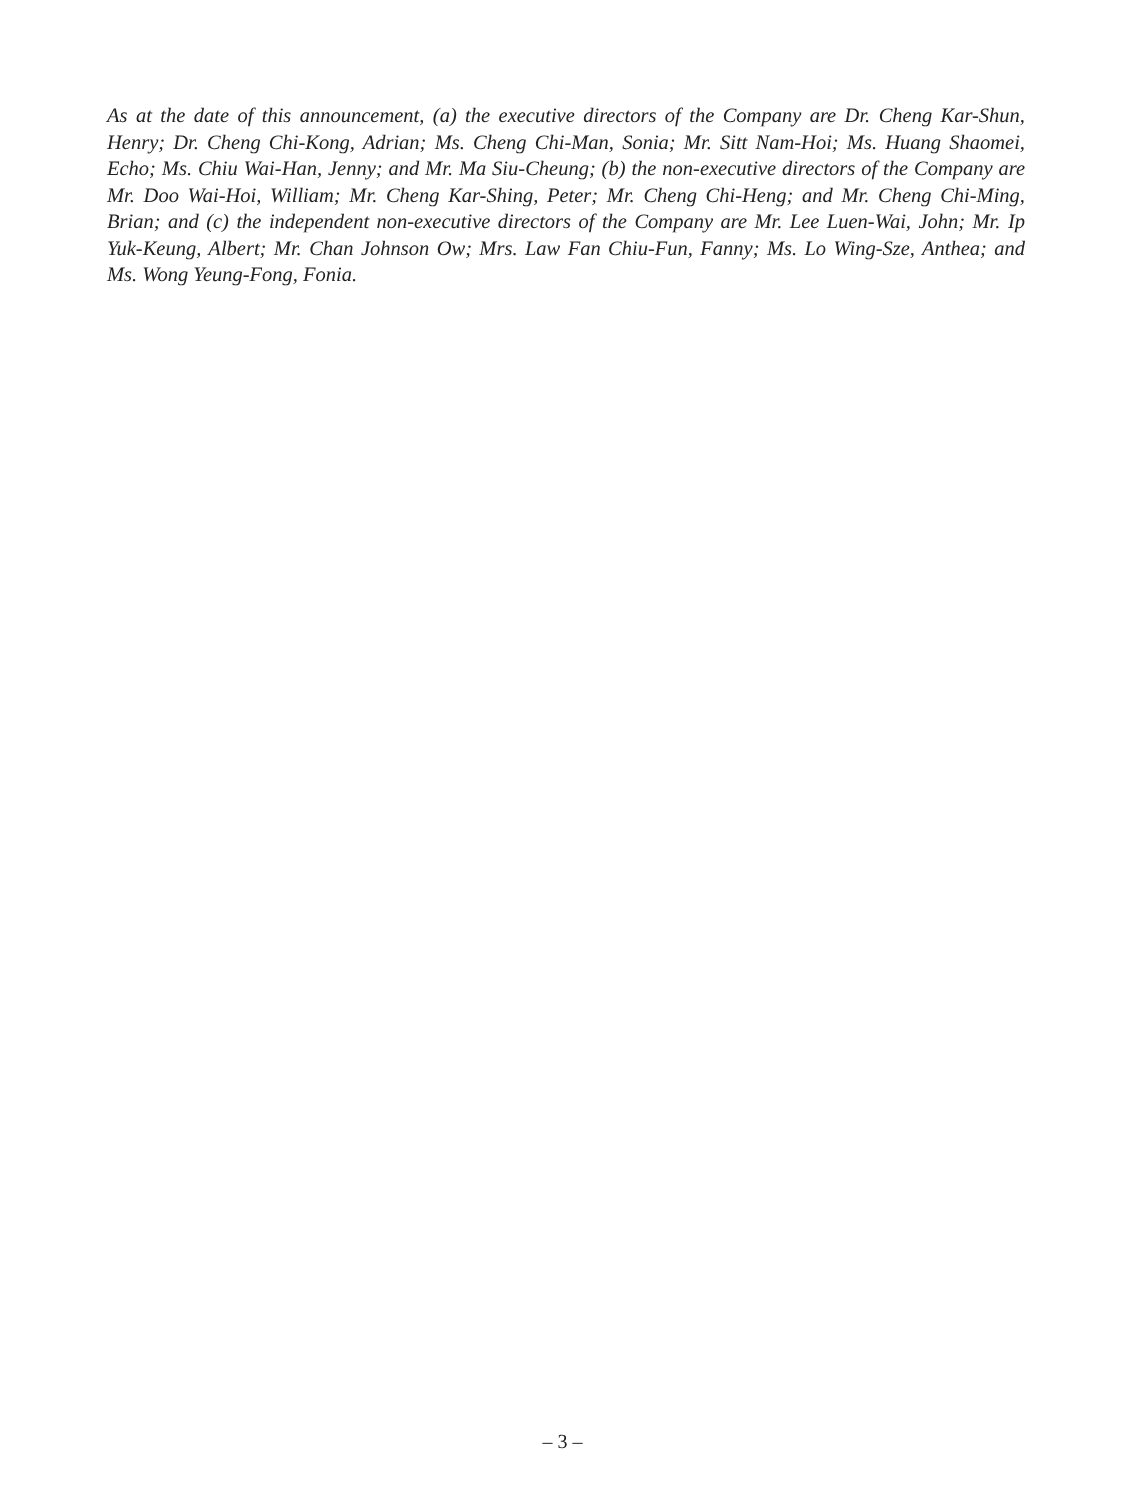As at the date of this announcement, (a) the executive directors of the Company are Dr. Cheng Kar-Shun, Henry; Dr. Cheng Chi-Kong, Adrian; Ms. Cheng Chi-Man, Sonia; Mr. Sitt Nam-Hoi; Ms. Huang Shaomei, Echo; Ms. Chiu Wai-Han, Jenny; and Mr. Ma Siu-Cheung; (b) the non-executive directors of the Company are Mr. Doo Wai-Hoi, William; Mr. Cheng Kar-Shing, Peter; Mr. Cheng Chi-Heng; and Mr. Cheng Chi-Ming, Brian; and (c) the independent non-executive directors of the Company are Mr. Lee Luen-Wai, John; Mr. Ip Yuk-Keung, Albert; Mr. Chan Johnson Ow; Mrs. Law Fan Chiu-Fun, Fanny; Ms. Lo Wing-Sze, Anthea; and Ms. Wong Yeung-Fong, Fonia.
– 3 –